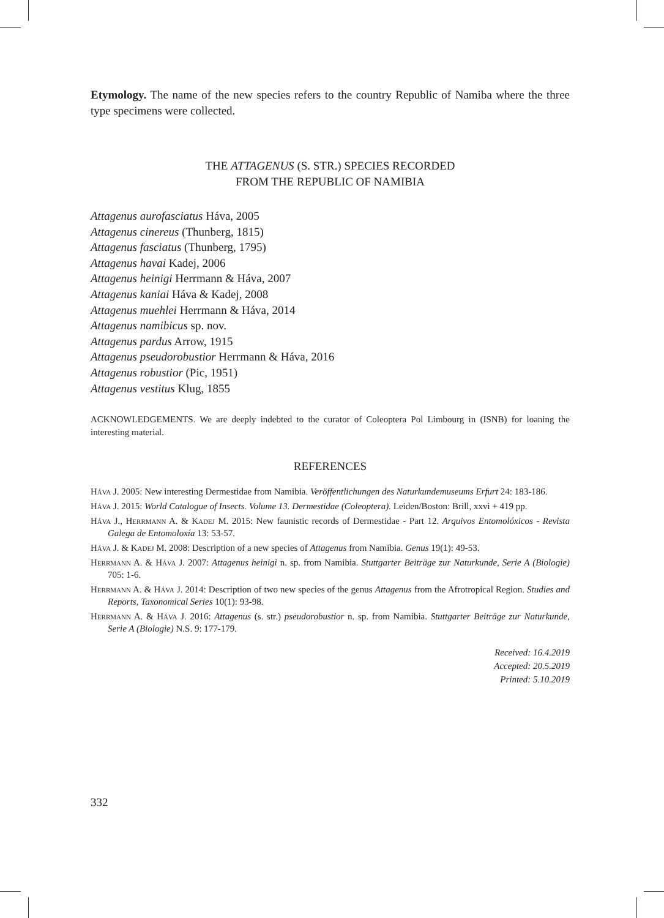Etymology. The name of the new species refers to the country Republic of Namiba where the three type specimens were collected.
THE ATTAGENUS (S. STR.) SPECIES RECORDED
FROM THE REPUBLIC OF NAMIBIA
Attagenus aurofasciatus Háva, 2005
Attagenus cinereus (Thunberg, 1815)
Attagenus fasciatus (Thunberg, 1795)
Attagenus havai Kadej, 2006
Attagenus heinigi Herrmann & Háva, 2007
Attagenus kaniai Háva & Kadej, 2008
Attagenus muehlei Herrmann & Háva, 2014
Attagenus namibicus sp. nov.
Attagenus pardus Arrow, 1915
Attagenus pseudorobustior Herrmann & Háva, 2016
Attagenus robustior (Pic, 1951)
Attagenus vestitus Klug, 1855
ACKNOWLEDGEMENTS. We are deeply indebted to the curator of Coleoptera Pol Limbourg in (ISNB) for loaning the interesting material.
REFERENCES
Háva J. 2005: New interesting Dermestidae from Namibia. Veröffentlichungen des Naturkundemuseums Erfurt 24: 183-186.
Háva J. 2015: World Catalogue of Insects. Volume 13. Dermestidae (Coleoptera). Leiden/Boston: Brill, xxvi + 419 pp.
Háva J., Herrmann A. & Kadej M. 2015: New faunistic records of Dermestidae - Part 12. Arquivos Entomolóxicos - Revista Galega de Entomoloxía 13: 53-57.
Háva J. & Kadej M. 2008: Description of a new species of Attagenus from Namibia. Genus 19(1): 49-53.
Herrmann A. & Háva J. 2007: Attagenus heinigi n. sp. from Namibia. Stuttgarter Beiträge zur Naturkunde, Serie A (Biologie) 705: 1-6.
Herrmann A. & Háva J. 2014: Description of two new species of the genus Attagenus from the Afrotropical Region. Studies and Reports, Taxonomical Series 10(1): 93-98.
Herrmann A. & Háva J. 2016: Attagenus (s. str.) pseudorobustior n. sp. from Namibia. Stuttgarter Beiträge zur Naturkunde, Serie A (Biologie) N.S. 9: 177-179.
Received: 16.4.2019
Accepted: 20.5.2019
Printed: 5.10.2019
332